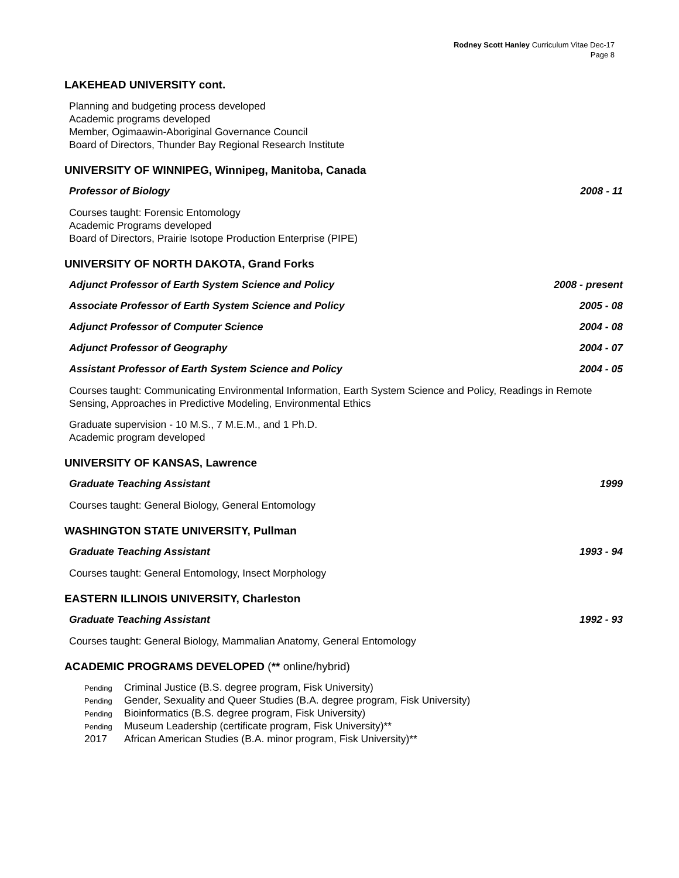Rodney Scott Hanley Curriculum Vitae Dec-17
Page 8
LAKEHEAD UNIVERSITY cont.
Planning and budgeting process developed
Academic programs developed
Member, Ogimaawin-Aboriginal Governance Council
Board of Directors, Thunder Bay Regional Research Institute
UNIVERSITY OF WINNIPEG, Winnipeg, Manitoba, Canada
Professor of Biology 2008 - 11
Courses taught: Forensic Entomology
Academic Programs developed
Board of Directors, Prairie Isotope Production Enterprise (PIPE)
UNIVERSITY OF NORTH DAKOTA, Grand Forks
Adjunct Professor of Earth System Science and Policy 2008 - present
Associate Professor of Earth System Science and Policy 2005 - 08
Adjunct Professor of Computer Science 2004 - 08
Adjunct Professor of Geography 2004 - 07
Assistant Professor of Earth System Science and Policy 2004 - 05
Courses taught: Communicating Environmental Information, Earth System Science and Policy, Readings in Remote Sensing, Approaches in Predictive Modeling, Environmental Ethics
Graduate supervision - 10 M.S., 7 M.E.M., and 1 Ph.D.
Academic program developed
UNIVERSITY OF KANSAS, Lawrence
Graduate Teaching Assistant 1999
Courses taught: General Biology, General Entomology
WASHINGTON STATE UNIVERSITY, Pullman
Graduate Teaching Assistant 1993 - 94
Courses taught: General Entomology, Insect Morphology
EASTERN ILLINOIS UNIVERSITY, Charleston
Graduate Teaching Assistant 1992 - 93
Courses taught: General Biology, Mammalian Anatomy, General Entomology
ACADEMIC PROGRAMS DEVELOPED (** online/hybrid)
Pending Criminal Justice (B.S. degree program, Fisk University)
Pending Gender, Sexuality and Queer Studies (B.A. degree program, Fisk University)
Pending Bioinformatics (B.S. degree program, Fisk University)
Pending Museum Leadership (certificate program, Fisk University)**
2017 African American Studies (B.A. minor program, Fisk University)**